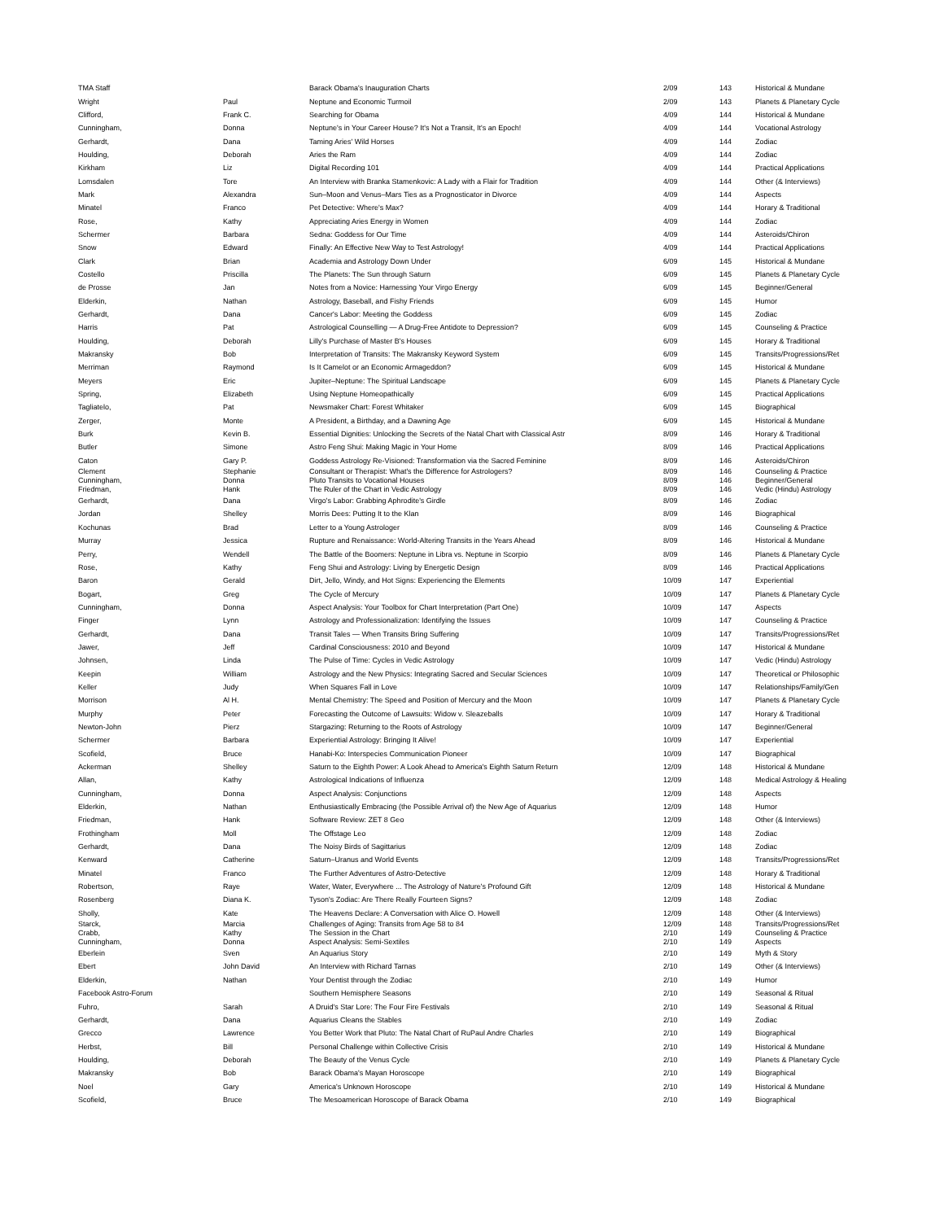| TMA Staff | | Barack Obama's Inauguration Charts | 2/09 | 143 | Historical & Mundane |
| Wright | Paul | Neptune and Economic Turmoil | 2/09 | 143 | Planets & Planetary Cycle |
| Clifford, | Frank C. | Searching for Obama | 4/09 | 144 | Historical & Mundane |
| Cunningham, | Donna | Neptune's in Your Career House? It's Not a Transit, It's an Epoch! | 4/09 | 144 | Vocational Astrology |
| Gerhardt, | Dana | Taming Aries' Wild Horses | 4/09 | 144 | Zodiac |
| Houlding, | Deborah | Aries the Ram | 4/09 | 144 | Zodiac |
| Kirkham | Liz | Digital Recording 101 | 4/09 | 144 | Practical Applications |
| Lomsdalen | Tore | An Interview with Branka Stamenkovic: A Lady with a Flair for Tradition | 4/09 | 144 | Other (& Interviews) |
| Mark | Alexandra | Sun–Moon and Venus–Mars Ties as a Prognosticator in Divorce | 4/09 | 144 | Aspects |
| Minatel | Franco | Pet Detective: Where's Max? | 4/09 | 144 | Horary & Traditional |
| Rose, | Kathy | Appreciating Aries Energy in Women | 4/09 | 144 | Zodiac |
| Schermer | Barbara | Sedna: Goddess for Our Time | 4/09 | 144 | Asteroids/Chiron |
| Snow | Edward | Finally: An Effective New Way to Test Astrology! | 4/09 | 144 | Practical Applications |
| Clark | Brian | Academia and Astrology Down Under | 6/09 | 145 | Historical & Mundane |
| Costello | Priscilla | The Planets: The Sun through Saturn | 6/09 | 145 | Planets & Planetary Cycle |
| de Prosse | Jan | Notes from a Novice: Harnessing Your Virgo Energy | 6/09 | 145 | Beginner/General |
| Elderkin, | Nathan | Astrology, Baseball, and Fishy Friends | 6/09 | 145 | Humor |
| Gerhardt, | Dana | Cancer's Labor: Meeting the Goddess | 6/09 | 145 | Zodiac |
| Harris | Pat | Astrological Counselling — A Drug-Free Antidote to Depression? | 6/09 | 145 | Counseling & Practice |
| Houlding, | Deborah | Lilly's Purchase of Master B's Houses | 6/09 | 145 | Horary & Traditional |
| Makransky | Bob | Interpretation of Transits: The Makransky Keyword System | 6/09 | 145 | Transits/Progressions/Ret |
| Merriman | Raymond | Is It Camelot or an Economic Armageddon? | 6/09 | 145 | Historical & Mundane |
| Meyers | Eric | Jupiter–Neptune: The Spiritual Landscape | 6/09 | 145 | Planets & Planetary Cycle |
| Spring, | Elizabeth | Using Neptune Homeopathically | 6/09 | 145 | Practical Applications |
| Tagliatelo, | Pat | Newsmaker Chart: Forest Whitaker | 6/09 | 145 | Biographical |
| Zerger, | Monte | A President, a Birthday, and a Dawning Age | 6/09 | 145 | Historical & Mundane |
| Burk | Kevin B. | Essential Dignities: Unlocking the Secrets of the Natal Chart with Classical Astr | 8/09 | 146 | Horary & Traditional |
| Butler | Simone | Astro Feng Shui: Making Magic in Your Home | 8/09 | 146 | Practical Applications |
| Caton | Gary P. | Goddess Astrology Re-Visioned: Transformation via the Sacred Feminine | 8/09 | 146 | Asteroids/Chiron |
| Clement | Stephanie | Consultant or Therapist: What's the Difference for Astrologers? | 8/09 | 146 | Counseling & Practice |
| Cunningham, | Donna | Pluto Transits to Vocational Houses | 8/09 | 146 | Beginner/General |
| Friedman, | Hank | The Ruler of the Chart in Vedic Astrology | 8/09 | 146 | Vedic (Hindu) Astrology |
| Gerhardt, | Dana | Virgo's Labor: Grabbing Aphrodite's Girdle | 8/09 | 146 | Zodiac |
| Jordan | Shelley | Morris Dees: Putting It to the Klan | 8/09 | 146 | Biographical |
| Kochunas | Brad | Letter to a Young Astrologer | 8/09 | 146 | Counseling & Practice |
| Murray | Jessica | Rupture and Renaissance: World-Altering Transits in the Years Ahead | 8/09 | 146 | Historical & Mundane |
| Perry, | Wendell | The Battle of the Boomers: Neptune in Libra vs. Neptune in Scorpio | 8/09 | 146 | Planets & Planetary Cycle |
| Rose, | Kathy | Feng Shui and Astrology: Living by Energetic Design | 8/09 | 146 | Practical Applications |
| Baron | Gerald | Dirt, Jello, Windy, and Hot Signs: Experiencing the Elements | 10/09 | 147 | Experiential |
| Bogart, | Greg | The Cycle of Mercury | 10/09 | 147 | Planets & Planetary Cycle |
| Cunningham, | Donna | Aspect Analysis: Your Toolbox for Chart Interpretation (Part One) | 10/09 | 147 | Aspects |
| Finger | Lynn | Astrology and Professionalization: Identifying the Issues | 10/09 | 147 | Counseling & Practice |
| Gerhardt, | Dana | Transit Tales — When Transits Bring Suffering | 10/09 | 147 | Transits/Progressions/Ret |
| Jawer, | Jeff | Cardinal Consciousness: 2010 and Beyond | 10/09 | 147 | Historical & Mundane |
| Johnsen, | Linda | The Pulse of Time: Cycles in Vedic Astrology | 10/09 | 147 | Vedic (Hindu) Astrology |
| Keepin | William | Astrology and the New Physics: Integrating Sacred and Secular Sciences | 10/09 | 147 | Theoretical or Philosophic |
| Keller | Judy | When Squares Fall in Love | 10/09 | 147 | Relationships/Family/Gen |
| Morrison | Al H. | Mental Chemistry: The Speed and Position of Mercury and the Moon | 10/09 | 147 | Planets & Planetary Cycle |
| Murphy | Peter | Forecasting the Outcome of Lawsuits: Widow v. Sleazeballs | 10/09 | 147 | Horary & Traditional |
| Newton-John | Pierz | Stargazing: Returning to the Roots of Astrology | 10/09 | 147 | Beginner/General |
| Schermer | Barbara | Experiential Astrology: Bringing It Alive! | 10/09 | 147 | Experiential |
| Scofield, | Bruce | Hanabi-Ko: Interspecies Communication Pioneer | 10/09 | 147 | Biographical |
| Ackerman | Shelley | Saturn to the Eighth Power: A Look Ahead to America's Eighth Saturn Return | 12/09 | 148 | Historical & Mundane |
| Allan, | Kathy | Astrological Indications of Influenza | 12/09 | 148 | Medical Astrology & Healing |
| Cunningham, | Donna | Aspect Analysis: Conjunctions | 12/09 | 148 | Aspects |
| Elderkin, | Nathan | Enthusiastically Embracing (the Possible Arrival of) the New Age of Aquarius | 12/09 | 148 | Humor |
| Friedman, | Hank | Software Review: ZET 8 Geo | 12/09 | 148 | Other (& Interviews) |
| Frothingham | Moll | The Offstage Leo | 12/09 | 148 | Zodiac |
| Gerhardt, | Dana | The Noisy Birds of Sagittarius | 12/09 | 148 | Zodiac |
| Kenward | Catherine | Saturn–Uranus and World Events | 12/09 | 148 | Transits/Progressions/Ret |
| Minatel | Franco | The Further Adventures of Astro-Detective | 12/09 | 148 | Horary & Traditional |
| Robertson, | Raye | Water, Water, Everywhere ... The Astrology of Nature's Profound Gift | 12/09 | 148 | Historical & Mundane |
| Rosenberg | Diana K. | Tyson's Zodiac: Are There Really Fourteen Signs? | 12/09 | 148 | Zodiac |
| Sholly, | Kate | The Heavens Declare: A Conversation with Alice O. Howell | 12/09 | 148 | Other (& Interviews) |
| Starck, | Marcia | Challenges of Aging: Transits from Age 58 to 84 | 12/09 | 148 | Transits/Progressions/Ret |
| Crabb, | Kathy | The Session in the Chart | 2/10 | 149 | Counseling & Practice |
| Cunningham, | Donna | Aspect Analysis: Semi-Sextiles | 2/10 | 149 | Aspects |
| Eberlein | Sven | An Aquarius Story | 2/10 | 149 | Myth & Story |
| Ebert | John David | An Interview with Richard Tarnas | 2/10 | 149 | Other (& Interviews) |
| Elderkin, | Nathan | Your Dentist through the Zodiac | 2/10 | 149 | Humor |
| Facebook Astro-Forum | | Southern Hemisphere Seasons | 2/10 | 149 | Seasonal & Ritual |
| Fuhro, | Sarah | A Druid's Star Lore: The Four Fire Festivals | 2/10 | 149 | Seasonal & Ritual |
| Gerhardt, | Dana | Aquarius Cleans the Stables | 2/10 | 149 | Zodiac |
| Grecco | Lawrence | You Better Work that Pluto: The Natal Chart of RuPaul Andre Charles | 2/10 | 149 | Biographical |
| Herbst, | Bill | Personal Challenge within Collective Crisis | 2/10 | 149 | Historical & Mundane |
| Houlding, | Deborah | The Beauty of the Venus Cycle | 2/10 | 149 | Planets & Planetary Cycle |
| Makransky | Bob | Barack Obama's Mayan Horoscope | 2/10 | 149 | Biographical |
| Noel | Gary | America's Unknown Horoscope | 2/10 | 149 | Historical & Mundane |
| Scofield, | Bruce | The Mesoamerican Horoscope of Barack Obama | 2/10 | 149 | Biographical |